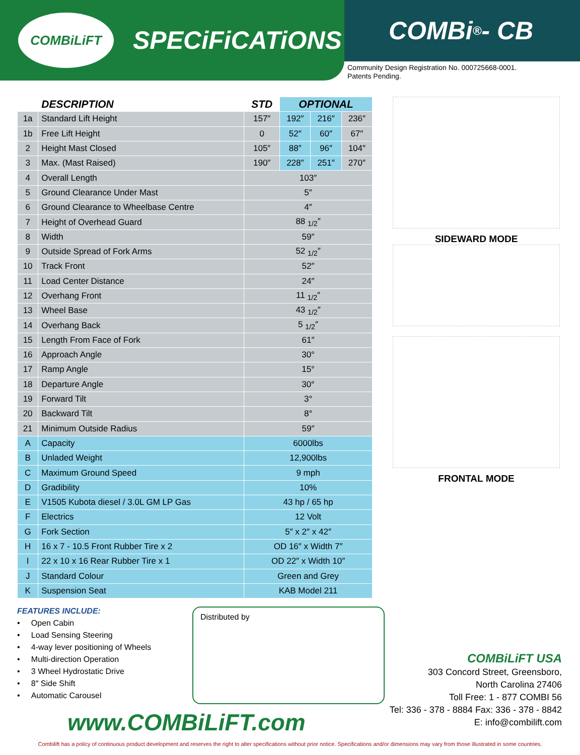COMBiLiFT
SPECiFiCATiONS
COMBi<sup>®</sup>- CB
Community Design Registration No. 000725668-0001.
Patents Pending.
| | DESCRIPTION | STD | OPTIONAL | | |
| --- | --- | --- | --- | --- | --- |
| 1a | Standard Lift Height | 157″ | 192″ | 216″ | 236″ |
| 1b | Free Lift Height | 0 | 52″ | 60″ | 67″ |
| 2 | Height Mast Closed | 105″ | 88″ | 96″ | 104″ |
| 3 | Max. (Mast Raised) | 190″ | 228″ | 251″ | 270″ |
| 4 | Overall Length | 103″ | | | |
| 5 | Ground Clearance Under Mast | 5″ | | | |
| 6 | Ground Clearance to Wheelbase Centre | 4″ | | | |
| 7 | Height of Overhead Guard | 88 <sub>1/2</sub>″ | | | |
| 8 | Width | 59″ | | | |
| 9 | Outside Spread of Fork Arms | 52 <sub>1/2</sub>″ | | | |
| 10 | Track Front | 52″ | | | |
| 11 | Load Center Distance | 24″ | | | |
| 12 | Overhang Front | 11 <sub>1/2</sub>″ | | | |
| 13 | Wheel Base | 43 <sub>1/2</sub>″ | | | |
| 14 | Overhang Back | 5 <sub>1/2</sub>″ | | | |
| 15 | Length From Face of Fork | 61″ | | | |
| 16 | Approach Angle | 30° | | | |
| 17 | Ramp Angle | 15° | | | |
| 18 | Departure Angle | 30° | | | |
| 19 | Forward Tilt | 3° | | | |
| 20 | Backward Tilt | 8° | | | |
| 21 | Minimum Outside Radius | 59″ | | | |
| A | Capacity | 6000lbs | | | |
| B | Unladed Weight | 12,900lbs | | | |
| C | Maximum Ground Speed | 9 mph | | | |
| D | Gradibility | 10% | | | |
| E | V1505 Kubota diesel / 3.0L GM LP Gas | 43 hp / 65 hp | | | |
| F | Electrics | 12 Volt | | | |
| G | Fork Section | 5″ x 2″ x 42″ | | | |
| H | 16 x 7 - 10.5 Front Rubber Tire x 2 | OD 16″ x Width 7″ | | | |
| I | 22 x 10 x 16 Rear Rubber Tire x 1 | OD 22″ x Width 10″ | | | |
| J | Standard Colour | Green and Grey | | | |
| K | Suspension Seat | KAB Model 211 | | | |
SIDEWARD MODE
FRONTAL MODE
FEATURES INCLUDE:
• Open Cabin
• Load Sensing Steering
• 4-way lever positioning of Wheels
• Multi-direction Operation
• 3 Wheel Hydrostatic Drive
• 8″ Side Shift
• Automatic Carousel
Distributed by
COMBiLiFT USA
303 Concord Street, Greensboro,
North Carolina 27406
Toll Free: 1 - 877 COMBI 56
Tel: 336 - 378 - 8884 Fax: 336 - 378 - 8842
E: info@combilift.com
www.COMBiLiFT.com
Combilift has a policy of continuous product development and reserves the right to alter specifications without prior notice. Specifications and/or dimensions may vary from those illustrated in some countries.